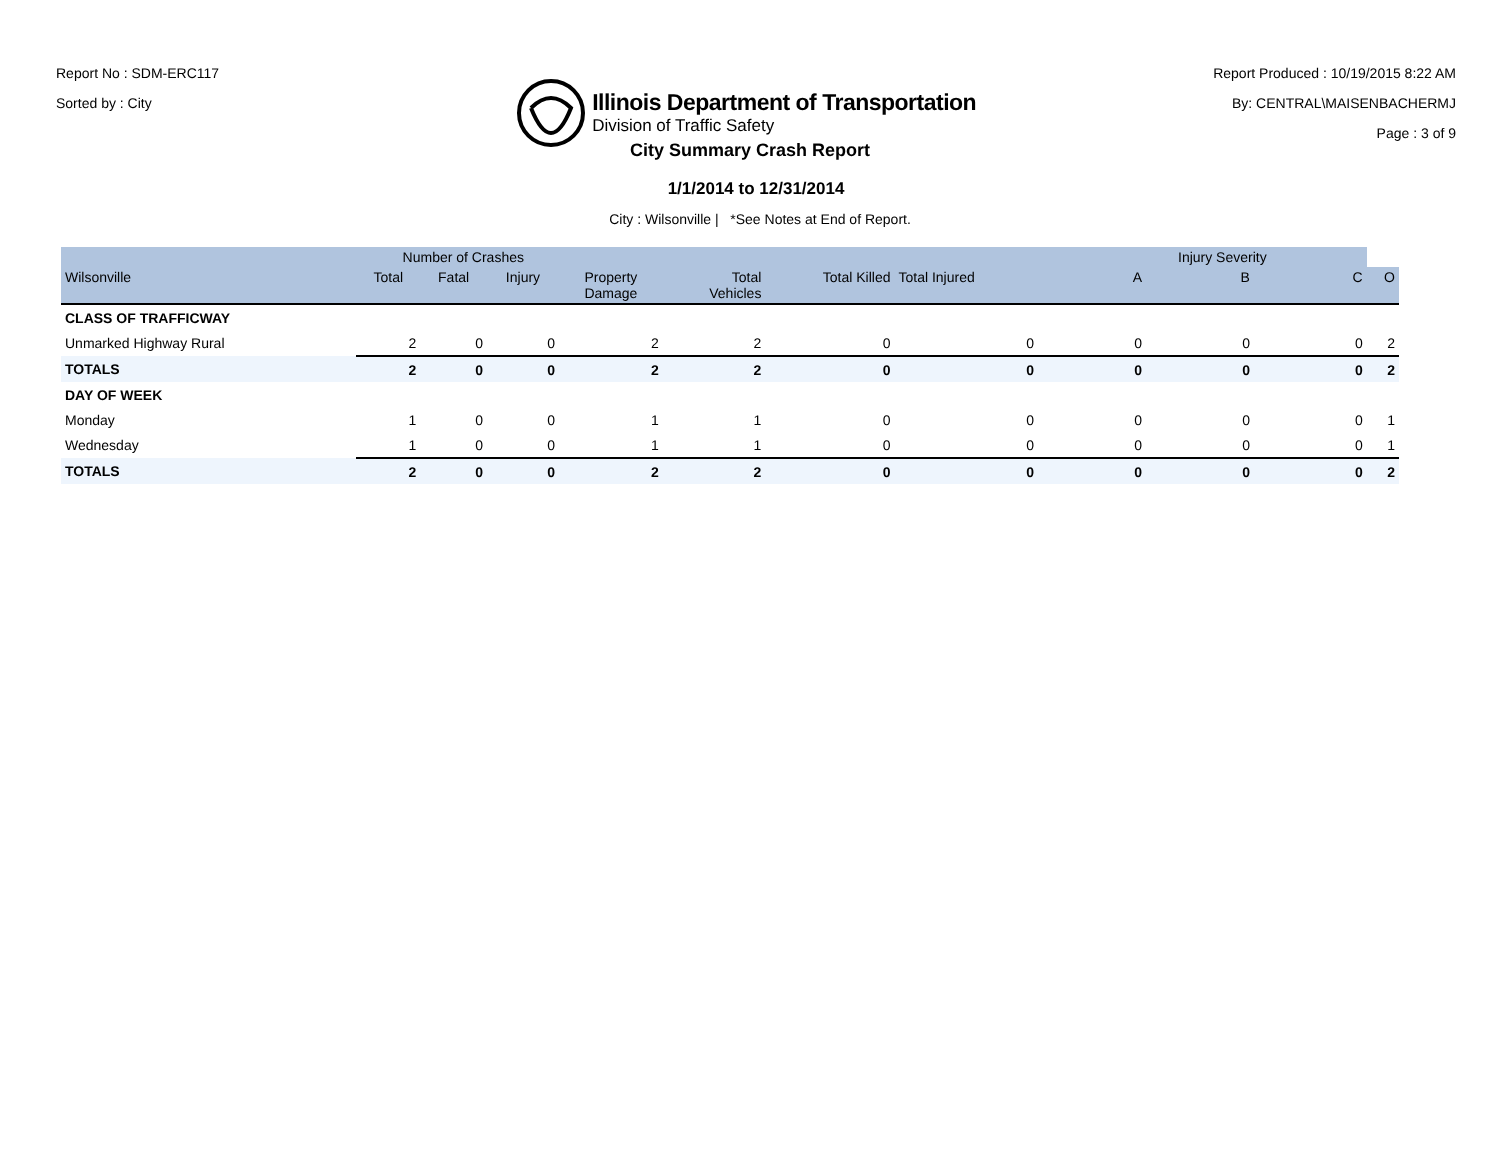Report No : SDM-ERC117
Sorted by : City
Illinois Department of Transportation
Division of Traffic Safety
Report Produced : 10/19/2015 8:22 AM
By: CENTRAL\MAISENBACHERMJ
Page : 3 of 9
City Summary Crash Report
1/1/2014 to 12/31/2014
City : Wilsonville | *See Notes at End of Report.
| Number of Crashes | | | | | | | | Injury Severity | | | |
| --- | --- | --- | --- | --- | --- | --- | --- | --- | --- | --- | --- |
| Wilsonville | Total | Fatal | Injury | Property Damage | Total Vehicles | Total Killed | Total Injured | A | B | C | O |
| CLASS OF TRAFFICWAY | | | | | | | | | | | |
| Unmarked Highway Rural | 2 | 0 | 0 | 2 | 2 | 0 | 0 | 0 | 0 | 0 | 2 |
| TOTALS | 2 | 0 | 0 | 2 | 2 | 0 | 0 | 0 | 0 | 0 | 2 |
| DAY OF WEEK | | | | | | | | | | | |
| Monday | 1 | 0 | 0 | 1 | 1 | 0 | 0 | 0 | 0 | 0 | 1 |
| Wednesday | 1 | 0 | 0 | 1 | 1 | 0 | 0 | 0 | 0 | 0 | 1 |
| TOTALS | 2 | 0 | 0 | 2 | 2 | 0 | 0 | 0 | 0 | 0 | 2 |